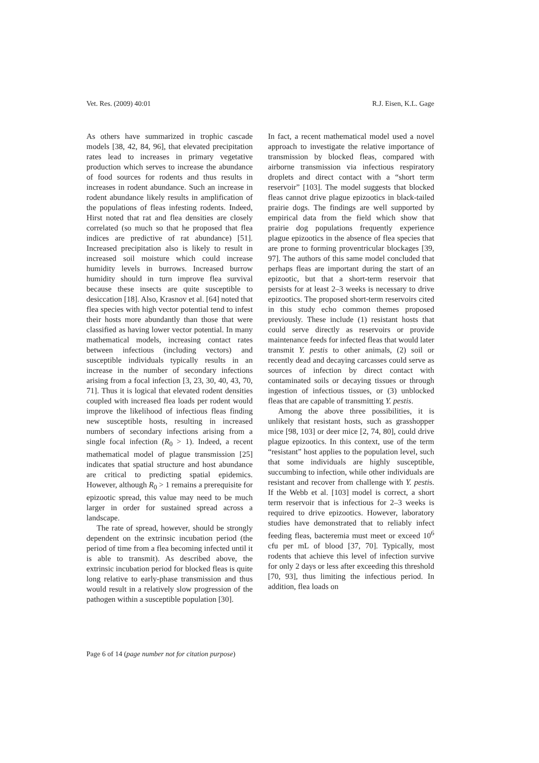Vet. Res. (2009) 40:01 R.J. Eisen, K.L. Gage
As others have summarized in trophic cascade models [38, 42, 84, 96], that elevated precipitation rates lead to increases in primary vegetative production which serves to increase the abundance of food sources for rodents and thus results in increases in rodent abundance. Such an increase in rodent abundance likely results in amplification of the populations of fleas infesting rodents. Indeed, Hirst noted that rat and flea densities are closely correlated (so much so that he proposed that flea indices are predictive of rat abundance) [51]. Increased precipitation also is likely to result in increased soil moisture which could increase humidity levels in burrows. Increased burrow humidity should in turn improve flea survival because these insects are quite susceptible to desiccation [18]. Also, Krasnov et al. [64] noted that flea species with high vector potential tend to infest their hosts more abundantly than those that were classified as having lower vector potential. In many mathematical models, increasing contact rates between infectious (including vectors) and susceptible individuals typically results in an increase in the number of secondary infections arising from a focal infection [3, 23, 30, 40, 43, 70, 71]. Thus it is logical that elevated rodent densities coupled with increased flea loads per rodent would improve the likelihood of infectious fleas finding new susceptible hosts, resulting in increased numbers of secondary infections arising from a single focal infection (R<sub>0</sub> > 1). Indeed, a recent mathematical model of plague transmission [25] indicates that spatial structure and host abundance are critical to predicting spatial epidemics. However, although R<sub>0</sub> > 1 remains a prerequisite for epizootic spread, this value may need to be much larger in order for sustained spread across a landscape.
The rate of spread, however, should be strongly dependent on the extrinsic incubation period (the period of time from a flea becoming infected until it is able to transmit). As described above, the extrinsic incubation period for blocked fleas is quite long relative to early-phase transmission and thus would result in a relatively slow progression of the pathogen within a susceptible population [30].
In fact, a recent mathematical model used a novel approach to investigate the relative importance of transmission by blocked fleas, compared with airborne transmission via infectious respiratory droplets and direct contact with a “short term reservoir” [103]. The model suggests that blocked fleas cannot drive plague epizootics in black-tailed prairie dogs. The findings are well supported by empirical data from the field which show that prairie dog populations frequently experience plague epizootics in the absence of flea species that are prone to forming proventricular blockages [39, 97]. The authors of this same model concluded that perhaps fleas are important during the start of an epizootic, but that a short-term reservoir that persists for at least 2–3 weeks is necessary to drive epizootics. The proposed short-term reservoirs cited in this study echo common themes proposed previously. These include (1) resistant hosts that could serve directly as reservoirs or provide maintenance feeds for infected fleas that would later transmit Y. pestis to other animals, (2) soil or recently dead and decaying carcasses could serve as sources of infection by direct contact with contaminated soils or decaying tissues or through ingestion of infectious tissues, or (3) unblocked fleas that are capable of transmitting Y. pestis.
Among the above three possibilities, it is unlikely that resistant hosts, such as grasshopper mice [98, 103] or deer mice [2, 74, 80], could drive plague epizootics. In this context, use of the term “resistant” host applies to the population level, such that some individuals are highly susceptible, succumbing to infection, while other individuals are resistant and recover from challenge with Y. pestis. If the Webb et al. [103] model is correct, a short term reservoir that is infectious for 2–3 weeks is required to drive epizootics. However, laboratory studies have demonstrated that to reliably infect feeding fleas, bacteremia must meet or exceed 10<sup>6</sup> cfu per mL of blood [37, 70]. Typically, most rodents that achieve this level of infection survive for only 2 days or less after exceeding this threshold [70, 93], thus limiting the infectious period. In addition, flea loads on
Page 6 of 14 (page number not for citation purpose)